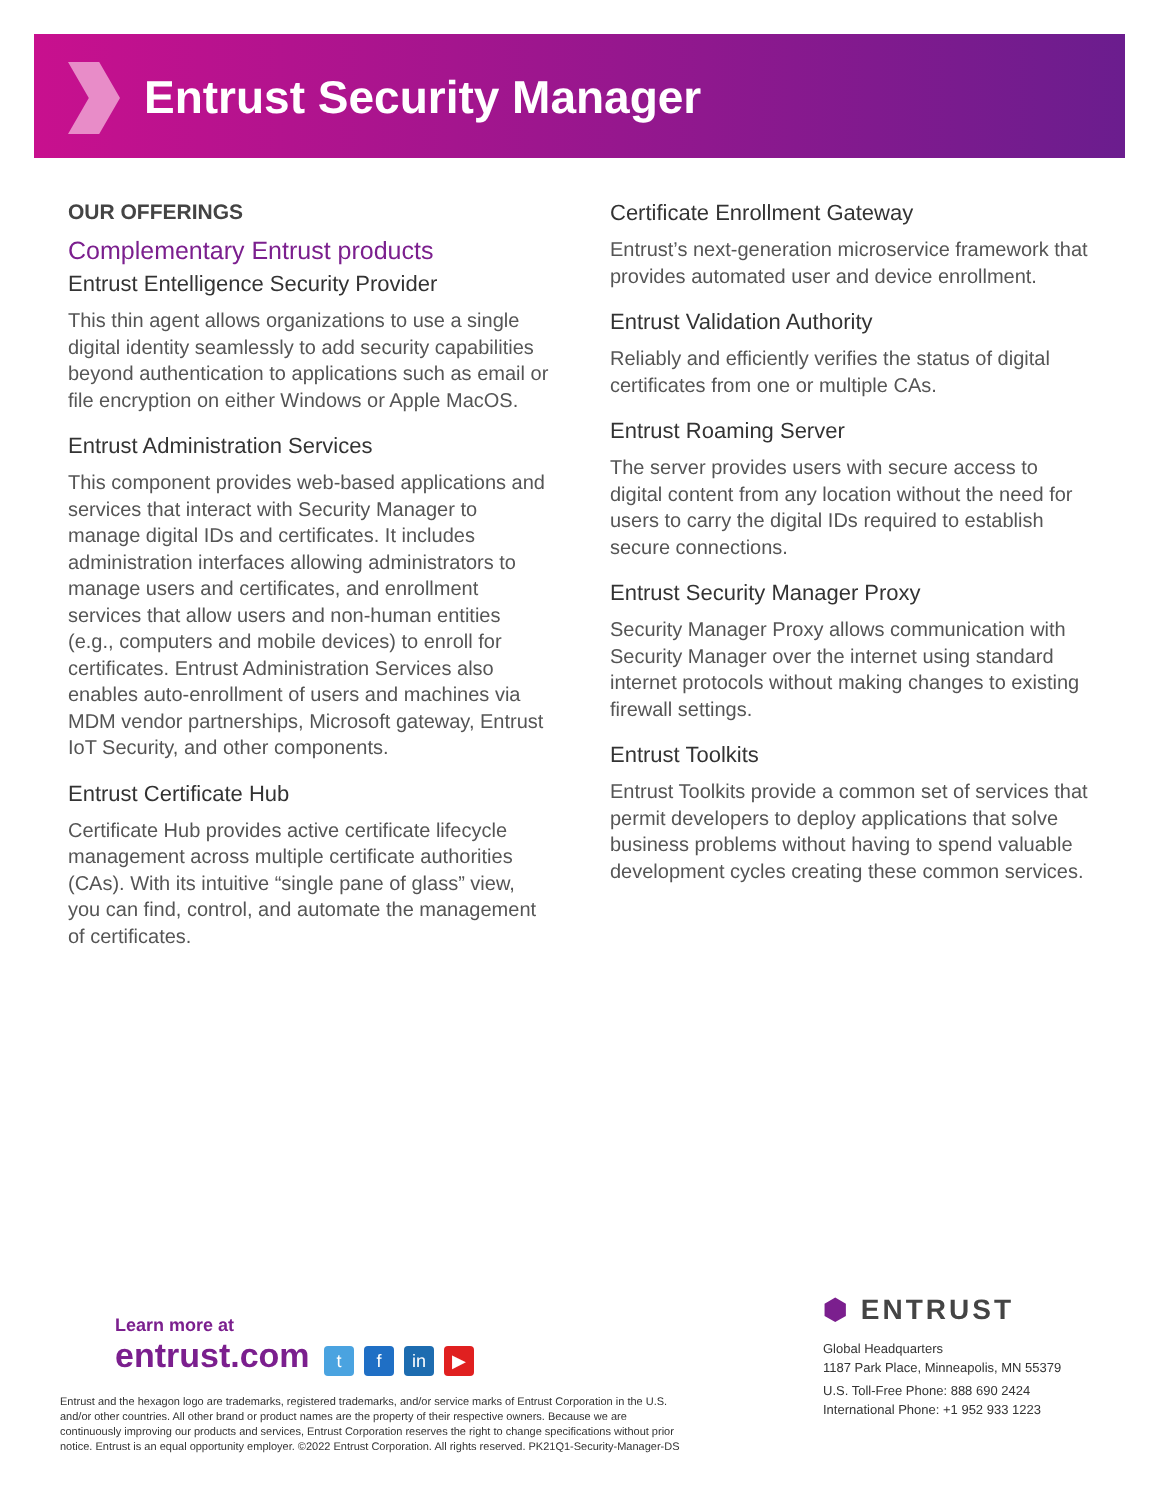Entrust Security Manager
OUR OFFERINGS
Complementary Entrust products
Entrust Entelligence Security Provider
This thin agent allows organizations to use a single digital identity seamlessly to add security capabilities beyond authentication to applications such as email or file encryption on either Windows or Apple MacOS.
Entrust Administration Services
This component provides web-based applications and services that interact with Security Manager to manage digital IDs and certificates. It includes administration interfaces allowing administrators to manage users and certificates, and enrollment services that allow users and non-human entities (e.g., computers and mobile devices) to enroll for certificates. Entrust Administration Services also enables auto-enrollment of users and machines via MDM vendor partnerships, Microsoft gateway, Entrust IoT Security, and other components.
Entrust Certificate Hub
Certificate Hub provides active certificate lifecycle management across multiple certificate authorities (CAs). With its intuitive “single pane of glass” view, you can find, control, and automate the management of certificates.
Certificate Enrollment Gateway
Entrust’s next-generation microservice framework that provides automated user and device enrollment.
Entrust Validation Authority
Reliably and efficiently verifies the status of digital certificates from one or multiple CAs.
Entrust Roaming Server
The server provides users with secure access to digital content from any location without the need for users to carry the digital IDs required to establish secure connections.
Entrust Security Manager Proxy
Security Manager Proxy allows communication with Security Manager over the internet using standard internet protocols without making changes to existing firewall settings.
Entrust Toolkits
Entrust Toolkits provide a common set of services that permit developers to deploy applications that solve business problems without having to spend valuable development cycles creating these common services.
Learn more at
entrust.com t f in ▶
Entrust and the hexagon logo are trademarks, registered trademarks, and/or service marks of Entrust Corporation in the U.S. and/or other countries. All other brand or product names are the property of their respective owners. Because we are continuously improving our products and services, Entrust Corporation reserves the right to change specifications without prior notice. Entrust is an equal opportunity employer. ©2022 Entrust Corporation. All rights reserved. PK21Q1-Security-Manager-DS
⬢ ENTRUST
Global Headquarters
1187 Park Place, Minneapolis, MN 55379
U.S. Toll-Free Phone: 888 690 2424
International Phone: +1 952 933 1223